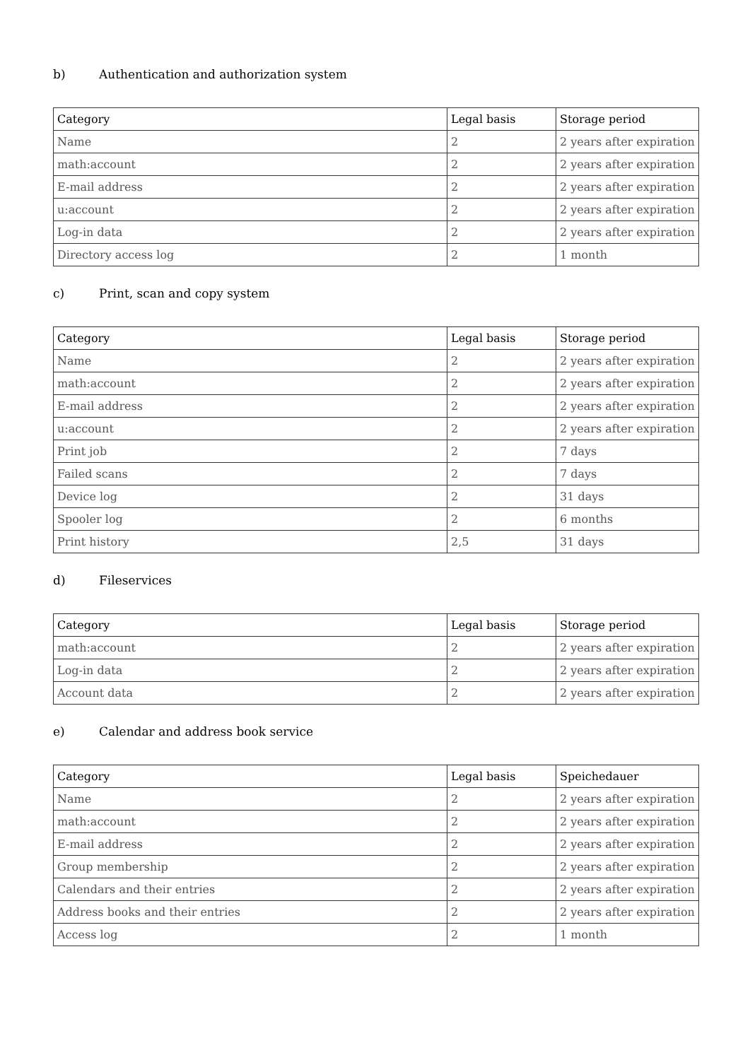b) Authentication and authorization system
| Category | Legal basis | Storage period |
| --- | --- | --- |
| Name | 2 | 2 years after expiration |
| math:account | 2 | 2 years after expiration |
| E-mail address | 2 | 2 years after expiration |
| u:account | 2 | 2 years after expiration |
| Log-in data | 2 | 2 years after expiration |
| Directory access log | 2 | 1 month |
c) Print, scan and copy system
| Category | Legal basis | Storage period |
| --- | --- | --- |
| Name | 2 | 2 years after expiration |
| math:account | 2 | 2 years after expiration |
| E-mail address | 2 | 2 years after expiration |
| u:account | 2 | 2 years after expiration |
| Print job | 2 | 7 days |
| Failed scans | 2 | 7 days |
| Device log | 2 | 31 days |
| Spooler log | 2 | 6 months |
| Print history | 2,5 | 31 days |
d) Fileservices
| Category | Legal basis | Storage period |
| --- | --- | --- |
| math:account | 2 | 2 years after expiration |
| Log-in data | 2 | 2 years after expiration |
| Account data | 2 | 2 years after expiration |
e) Calendar and address book service
| Category | Legal basis | Speichedauer |
| --- | --- | --- |
| Name | 2 | 2 years after expiration |
| math:account | 2 | 2 years after expiration |
| E-mail address | 2 | 2 years after expiration |
| Group membership | 2 | 2 years after expiration |
| Calendars and their entries | 2 | 2 years after expiration |
| Address books and their entries | 2 | 2 years after expiration |
| Access log | 2 | 1 month |